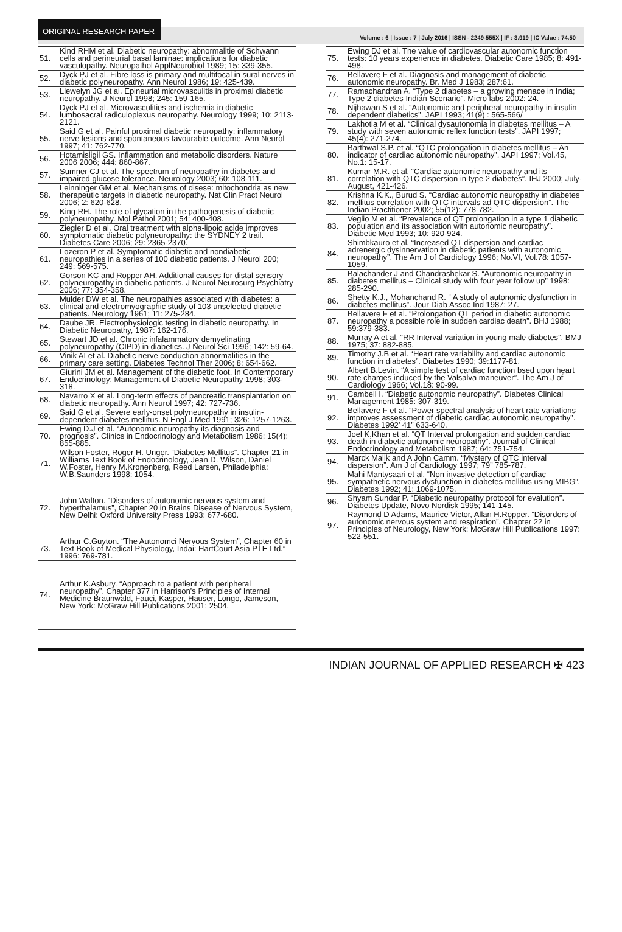ORIGINAL RESEARCH PAPER
Volume : 6 | Issue : 7 | July 2016 | ISSN - 2249-555X | IF : 3.919 | IC Value : 74.50
| 51. | Kind RHM et al. Diabetic neuropathy: abnormalitie of Schwann cells and perineurial basal laminae: implications for diabetic vasculopathy. Neuropathol ApplNeurobiol 1989; 15: 339-355. |
| 52. | Dyck PJ et al. Fibre loss is primary and multifocal in sural nerves in diabetic polyneuropathy. Ann Neurol 1986; 19: 425-439. |
| 53. | Llewelyn JG et al. Epineurial microvasculitis in proximal diabetic neuropathy. J Neurol 1998; 245: 159-165. |
| 54. | Dyck PJ et al. Microvasculities and ischemia in diabetic lumbosacral radiculoplexus neuropathy. Neurology 1999; 10: 2113-2121. |
| 55. | Said G et al. Painful proximal diabetic neuropathy: inflammatory nerve lesions and spontaneous favourable outcome. Ann Neurol 1997; 41: 762-770. |
| 56. | Hotamisligil GS. Inflammation and metabolic disorders. Nature 2006 2006; 444: 860-867. |
| 57. | Sumner CJ et al. The spectrum of neuropathy in diabetes and impaired glucose tolerance. Neurology 2003; 60: 108-111. |
| 58. | Leinninger GM et al. Mechanisms of disese: mitochondria as new therapeutic targets in diabetic neuropathy. Nat Clin Pract Neurol 2006; 2: 620-628. |
| 59. | King RH. The role of glycation in the pathogenesis of diabetic polyneuropathy. Mol Pathol 2001; 54: 400-408. |
| 60. | Ziegler D et al. Oral treatment with alpha-lipoic acide improves symptomatic diabetic polyneuropathy: the SYDNEY 2 trail. Diabetes Care 2006; 29: 2365-2370. |
| 61. | Lozeron P et al. Symptomatic diabetic and nondiabetic neuropathies in a series of 100 diabetic patients. J Neurol 200; 249: 569-575. |
| 62. | Gorson KC and Ropper AH. Additional causes for distal sensory polyneuropathy in diabetic patients. J Neurol Neurosurg Psychiatry 2006; 77: 354-358. |
| 63. | Mulder DW et al. The neuropathies associated with diabetes: a clinical and electromyographic study of 103 unselected diabetic patients. Neurology 1961; 11: 275-284. |
| 64. | Daube JR. Electrophysiologic testing in diabetic neuropathy. In Diabetic Neuropathy, 1987: 162-176. |
| 65. | Stewart JD et al. Chronic infalammatory demyelinating polyneuropathy (CIPD) in diabetics. J Neurol Sci 1996; 142: 59-64. |
| 66. | Vinik AI et al. Diabetic nerve conduction abnormalities in the primary care setting. Diabetes Technol Ther 2006; 8: 654-662. |
| 67. | Giurini JM et al. Management of the diabetic foot. In Contemporary Endocrinology: Management of Diabetic Neuropathy 1998; 303-318. |
| 68. | Navarro X et al. Long-term effects of pancreatic transplantation on diabetic neuropathy. Ann Neurol 1997; 42: 727-736. |
| 69. | Said G et al. Severe early-onset polyneuropathy in insulin-dependent diabetes mellitus. N Engl J Med 1991; 326: 1257-1263. |
| 70. | Ewing D.J et al. “Autonomic neuropathy its diagnosis and prognosis”. Clinics in Endocrinology and Metabolism 1986; 15(4): 855-885. |
| 71. | Wilson Foster, Roger H. Unger. “Diabetes Mellitus”. Chapter 21 in Williams Text Book of Endocrinology, Jean D. Wilson, Daniel W.Foster, Henry M.Kronenberg, Reed Larsen, Philadelphia: W.B.Saunders 1998: 1054. |
| 72. | John Walton. “Disorders of autonomic nervous system and hyperthalamus”, Chapter 20 in Brains Disease of Nervous System, New Delhi: Oxford University Press 1993: 677-680. |
| 73. | Arthur C.Guyton. “The Autonomci Nervous System”, Chapter 60 in Text Book of Medical Physiology, Indai: HartCourt Asia PTE Ltd.” 1996: 769-781. |
| 74. | Arthur K.Asbury. “Approach to a patient with peripheral neuropathy”. Chapter 377 in Harrison’s Principles of Internal Medicine Braunwald, Fauci, Kasper, Hauser, Longo, Jameson, New York: McGraw Hill Publications 2001: 2504. |
| 75. | Ewing DJ et al. The value of cardiovascular autonomic function tests: 10 years experience in diabetes. Diabetic Care 1985; 8: 491-498. |
| 76. | Bellavere F et al. Diagnosis and management of diabetic autonomic neuropathy. Br. Med J 1983; 287:61. |
| 77. | Ramachandran A. “Type 2 diabetes – a growing menace in India; Type 2 diabetes Indian Scenario”. Micro labs 2002: 24. |
| 78. | Nijhawan S et al. “Autonomic and peripheral neuropathy in insulin dependent diabetics”. JAPI 1993; 41(9) : 565-566/ |
| 79. | Lakhotia M et al. “Clinical dysautonomia in diabetes mellitus – A study with seven autonomic reflex function tests”. JAPI 1997; 45(4): 271-274. |
| 80. | Barthwal S.P. et al. “QTC prolongation in diabetes mellitus – An indicator of cardiac autonomic neuropathy”. JAPI 1997; Vol.45, No.1: 15-17. |
| 81. | Kumar M.R. et al. “Cardiac autonomic neuropathy and its correlation with QTC dispersion in type 2 diabetes”. IHJ 2000; July-August, 421-426. |
| 82. | Krishna K.K., Burud S. “Cardiac autonomic neuropathy in diabetes mellitus correlation with QTC intervals ad QTC dispersion”. The Indian Practitioner 2002; 55(12): 778-782. |
| 83. | Veglio M et al. “Prevalence of QT prolongation in a type 1 diabetic population and its association with autonomic neuropathy”. Diabetic Med 1993; 10: 920-924. |
| 84. | Shimbkauro et al. “Increased QT dispersion and cardiac adrenergic dysinnervation in diabetic patients with autonomic neuropathy”. The Am J of Cardiology 1996; No.VI, Vol.78: 1057-1059. |
| 85. | Balachander J and Chandrashekar S. “Autonomic neuropathy in diabetes mellitus – Clinical study with four year follow up” 1998: 285-290. |
| 86. | Shetty K.J., Mohanchand R. “ A study of autonomic dysfunction in diabetes mellitus”. Jour Diab Assoc Ind 1987: 27. |
| 87. | Bellavere F et al. “Prolongation QT period in diabetic autonomic neuropathy a possible role in sudden cardiac death”. BHJ 1988; 59:379-383. |
| 88. | Murray A et al. “RR Interval variation in young male diabetes”. BMJ 1975; 37: 882-885. |
| 89. | Timothy J.B et al. “Heart rate variability and cardiac autonomic function in diabetes”. Diabetes 1990; 39:1177-81. |
| 90. | Albert B.Levin. “A simple test of cardiac function bsed upon heart rate charges induced by the Valsalva maneuver”. The Am J of Cardiology 1966; Vol.18: 90-99. |
| 91. | Cambell I. “Diabetic autonomic neuropathy”. Diabetes Clinical Management 1985: 307-319. |
| 92. | Bellavere F et al. “Power spectral analysis of heart rate variations improves assessment of diabetic cardiac autonomic neuropathy”. Diabetes 1992’ 41” 633-640. |
| 93. | Joel K.Khan et al. “QT Interval prolongation and sudden cardiac death in diabetic autonomic neuropathy”. Journal of Clinical Endocrinology and Metabolism 1987; 64: 751-754. |
| 94. | Marck Malik and A John Camm. “Mystery of QTC interval dispersion”. Am J of Cardiology 1997; 79” 785-787. |
| 95. | Mahi Mantysaari et al. “Non invasive detection of cardiac sympathetic nervous dysfunction in diabetes mellitus using MIBG”. Diabetes 1992; 41: 1069-1075. |
| 96. | Shyam Sundar P. “Diabetic neuropathy protocol for evalution”. Diabetes Update, Novo Nordisk 1995; 141-145. |
| 97. | Raymond D Adams, Maurice Victor, Allan H.Ropper. “Disorders of autonomic nervous system and respiration”. Chapter 22 in Principles of Neurology, New York: McGraw Hill Publications 1997: 522-551. |
INDIAN JOURNAL OF APPLIED RESEARCH ✠ 423